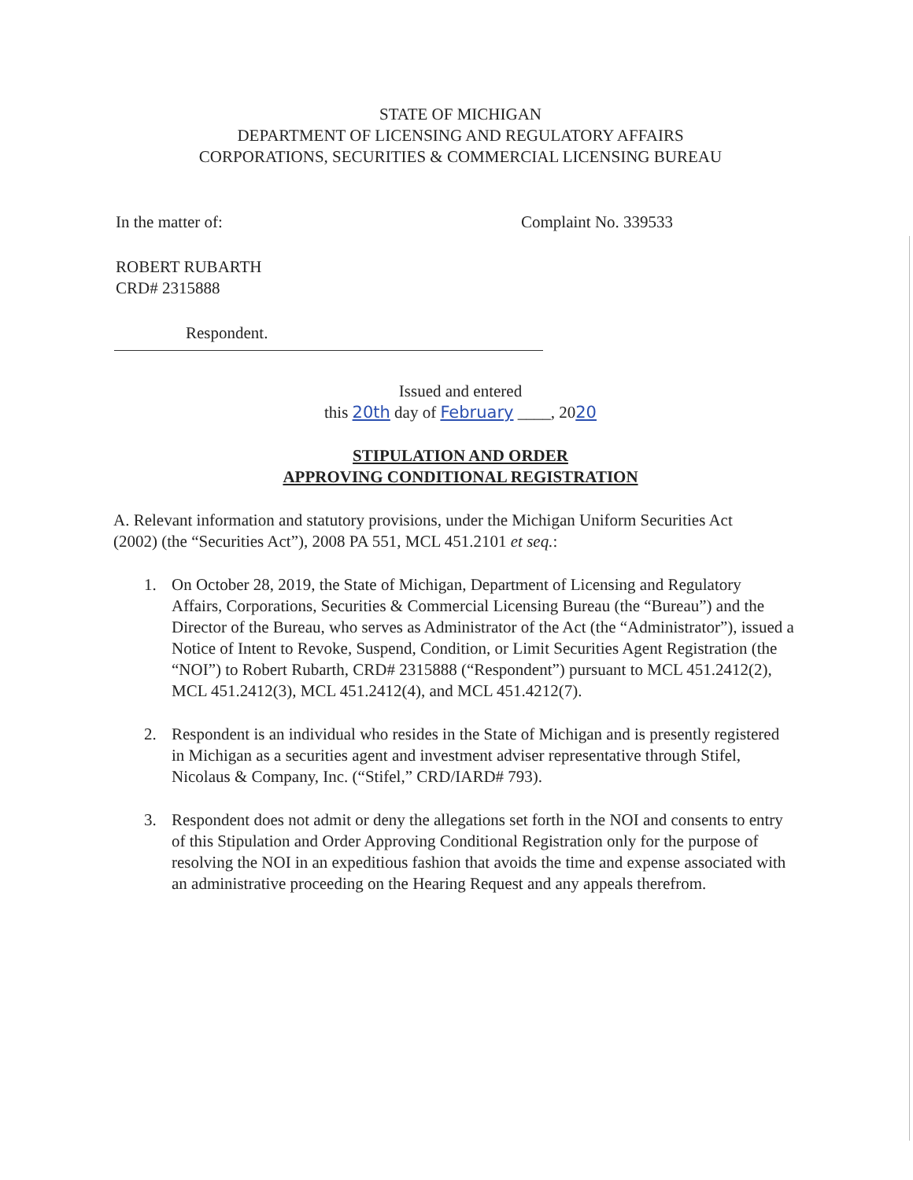STATE OF MICHIGAN
DEPARTMENT OF LICENSING AND REGULATORY AFFAIRS
CORPORATIONS, SECURITIES & COMMERCIAL LICENSING BUREAU
In the matter of: Complaint No. 339533
ROBERT RUBARTH
CRD# 2315888
Respondent.
Issued and entered
this 20th day of February ____, 2020
STIPULATION AND ORDER
APPROVING CONDITIONAL REGISTRATION
A. Relevant information and statutory provisions, under the Michigan Uniform Securities Act (2002) (the “Securities Act”), 2008 PA 551, MCL 451.2101 et seq.:
1. On October 28, 2019, the State of Michigan, Department of Licensing and Regulatory Affairs, Corporations, Securities & Commercial Licensing Bureau (the “Bureau”) and the Director of the Bureau, who serves as Administrator of the Act (the “Administrator”), issued a Notice of Intent to Revoke, Suspend, Condition, or Limit Securities Agent Registration (the “NOI”) to Robert Rubarth, CRD# 2315888 (“Respondent”) pursuant to MCL 451.2412(2), MCL 451.2412(3), MCL 451.2412(4), and MCL 451.4212(7).
2. Respondent is an individual who resides in the State of Michigan and is presently registered in Michigan as a securities agent and investment adviser representative through Stifel, Nicolaus & Company, Inc. (“Stifel,” CRD/IARD# 793).
3. Respondent does not admit or deny the allegations set forth in the NOI and consents to entry of this Stipulation and Order Approving Conditional Registration only for the purpose of resolving the NOI in an expeditious fashion that avoids the time and expense associated with an administrative proceeding on the Hearing Request and any appeals therefrom.